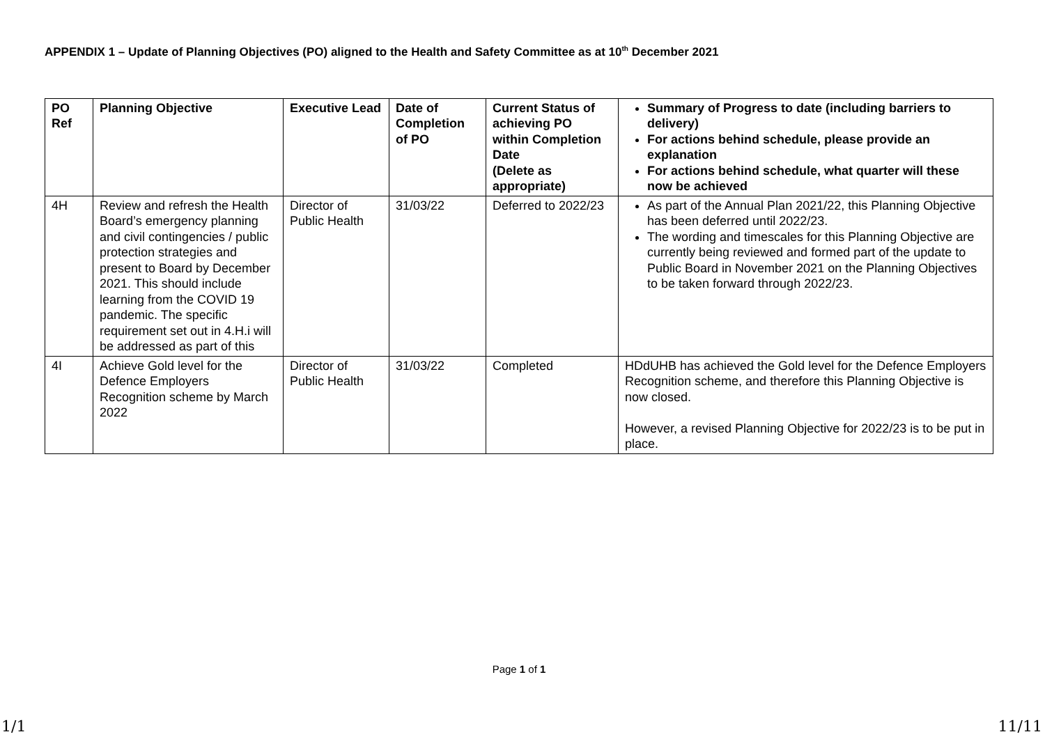APPENDIX 1 – Update of Planning Objectives (PO) aligned to the Health and Safety Committee as at 10<sup>th</sup> December 2021
| PO Ref | Planning Objective | Executive Lead | Date of Completion of PO | Current Status of achieving PO within Completion Date (Delete as appropriate) | Summary of Progress to date (including barriers to delivery) For actions behind schedule, please provide an explanation For actions behind schedule, what quarter will these now be achieved |
| --- | --- | --- | --- | --- | --- |
| 4H | Review and refresh the Health Board’s emergency planning and civil contingencies / public protection strategies and present to Board by December 2021. This should include learning from the COVID 19 pandemic. The specific requirement set out in 4.H.i will be addressed as part of this | Director of Public Health | 31/03/22 | Deferred to 2022/23 | As part of the Annual Plan 2021/22, this Planning Objective has been deferred until 2022/23. The wording and timescales for this Planning Objective are currently being reviewed and formed part of the update to Public Board in November 2021 on the Planning Objectives to be taken forward through 2022/23. |
| 4I | Achieve Gold level for the Defence Employers Recognition scheme by March 2022 | Director of Public Health | 31/03/22 | Completed | HDdUHB has achieved the Gold level for the Defence Employers Recognition scheme, and therefore this Planning Objective is now closed. However, a revised Planning Objective for 2022/23 is to be put in place. |
Page 1 of 1
1/1 11/11